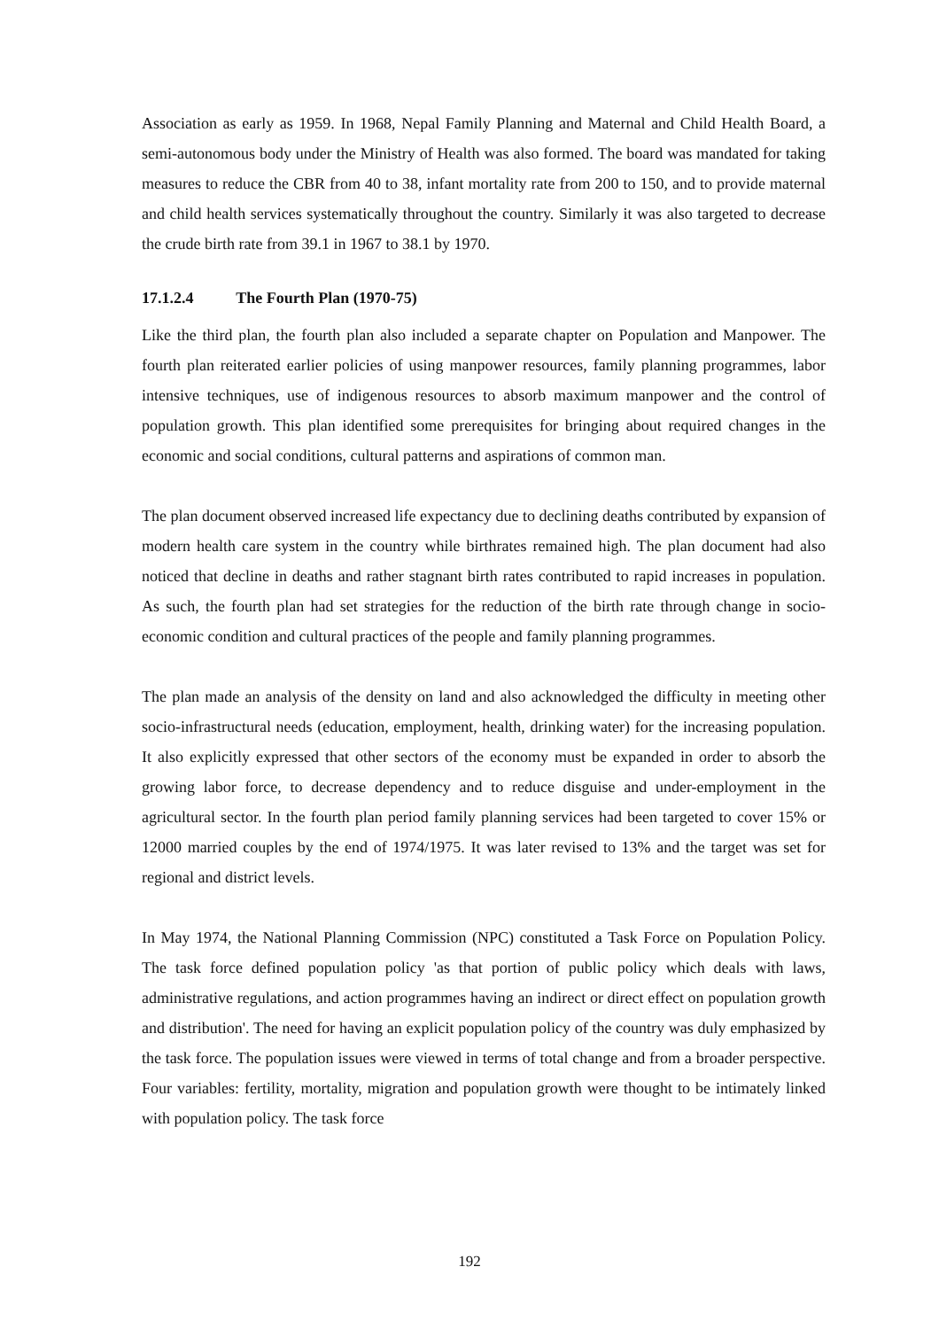Association as early as 1959. In 1968, Nepal Family Planning and Maternal and Child Health Board, a semi-autonomous body under the Ministry of Health was also formed. The board was mandated for taking measures to reduce the CBR from 40 to 38, infant mortality rate from 200 to 150, and to provide maternal and child health services systematically throughout the country. Similarly it was also targeted to decrease the crude birth rate from 39.1 in 1967 to 38.1 by 1970.
17.1.2.4 The Fourth Plan (1970-75)
Like the third plan, the fourth plan also included a separate chapter on Population and Manpower. The fourth plan reiterated earlier policies of using manpower resources, family planning programmes, labor intensive techniques, use of indigenous resources to absorb maximum manpower and the control of population growth. This plan identified some prerequisites for bringing about required changes in the economic and social conditions, cultural patterns and aspirations of common man.
The plan document observed increased life expectancy due to declining deaths contributed by expansion of modern health care system in the country while birthrates remained high. The plan document had also noticed that decline in deaths and rather stagnant birth rates contributed to rapid increases in population. As such, the fourth plan had set strategies for the reduction of the birth rate through change in socio-economic condition and cultural practices of the people and family planning programmes.
The plan made an analysis of the density on land and also acknowledged the difficulty in meeting other socio-infrastructural needs (education, employment, health, drinking water) for the increasing population. It also explicitly expressed that other sectors of the economy must be expanded in order to absorb the growing labor force, to decrease dependency and to reduce disguise and under-employment in the agricultural sector. In the fourth plan period family planning services had been targeted to cover 15% or 12000 married couples by the end of 1974/1975. It was later revised to 13% and the target was set for regional and district levels.
In May 1974, the National Planning Commission (NPC) constituted a Task Force on Population Policy. The task force defined population policy 'as that portion of public policy which deals with laws, administrative regulations, and action programmes having an indirect or direct effect on population growth and distribution'. The need for having an explicit population policy of the country was duly emphasized by the task force. The population issues were viewed in terms of total change and from a broader perspective. Four variables: fertility, mortality, migration and population growth were thought to be intimately linked with population policy. The task force
192